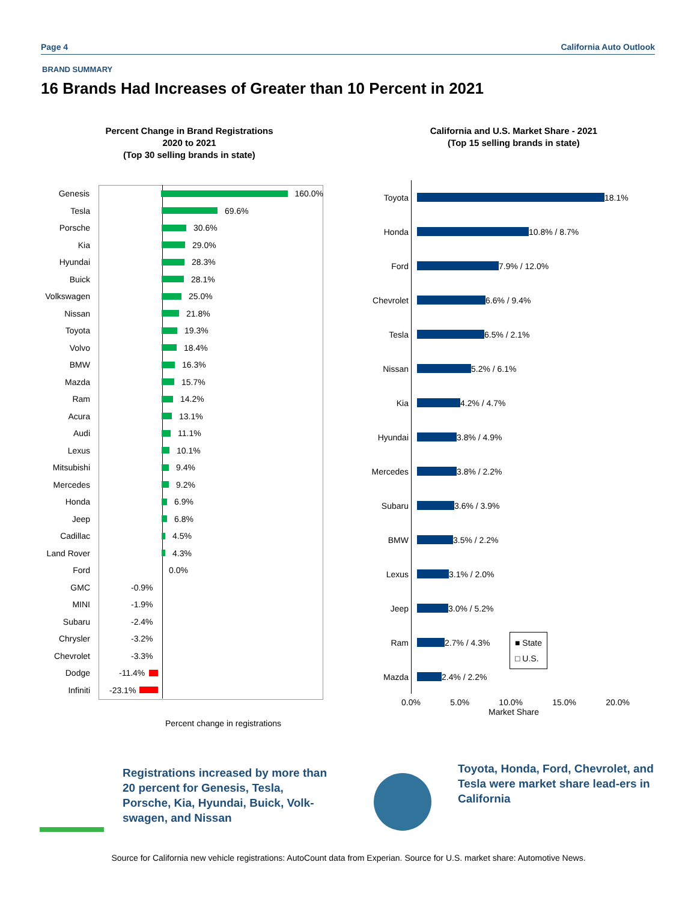Page 4 California Auto Outlook
BRAND SUMMARY
16 Brands Had Increases of Greater than 10 Percent in 2021
Percent Change in Brand Registrations
2020 to 2021
(Top 30 selling brands in state)
California and U.S. Market Share - 2021
(Top 15 selling brands in state)
Genesis 160.0%
Tesla 69.6%
Porsche 30.6%
Kia 29.0%
Hyundai 28.3%
Buick 28.1%
Volkswagen 25.0%
Nissan 21.8%
Toyota 19.3%
Volvo 18.4%
BMW 16.3%
Mazda 15.7%
Ram 14.2%
Acura 13.1%
Audi 11.1%
Lexus 10.1%
Mitsubishi 9.4%
Mercedes 9.2%
Honda 6.9%
Jeep 6.8%
Cadillac 4.5%
Land Rover 4.3%
Ford 0.0%
GMC -0.9%
MINI -1.9%
Subaru -2.4%
Chrysler -3.2%
Chevrolet -3.3%
Dodge -11.4%
Infiniti -23.1%
Percent change in registrations
Toyota 18.1%
Honda 10.8% / 8.7%
Ford 7.9% / 12.0%
Chevrolet 6.6% / 9.4%
Tesla 6.5% / 2.1%
Nissan 5.2% / 6.1%
Kia 4.2% / 4.7%
Hyundai 3.8% / 4.9%
Mercedes 3.8% / 2.2%
Subaru 3.6% / 3.9%
BMW 3.5% / 2.2%
Lexus 3.1% / 2.0%
Jeep 3.0% / 5.2%
Ram 2.7% / 4.3%
Mazda 2.4% / 2.2%
0.0% 5.0% 10.0% 15.0% 20.0%
Market Share
■ State
□ U.S.
Registrations increased by more than 20 percent for Genesis, Tesla, Porsche, Kia, Hyundai, Buick, Volk-swagen, and Nissan
Toyota, Honda, Ford, Chevrolet, and Tesla were market share lead-ers in California
Source for California new vehicle registrations: AutoCount data from Experian. Source for U.S. market share: Automotive News.